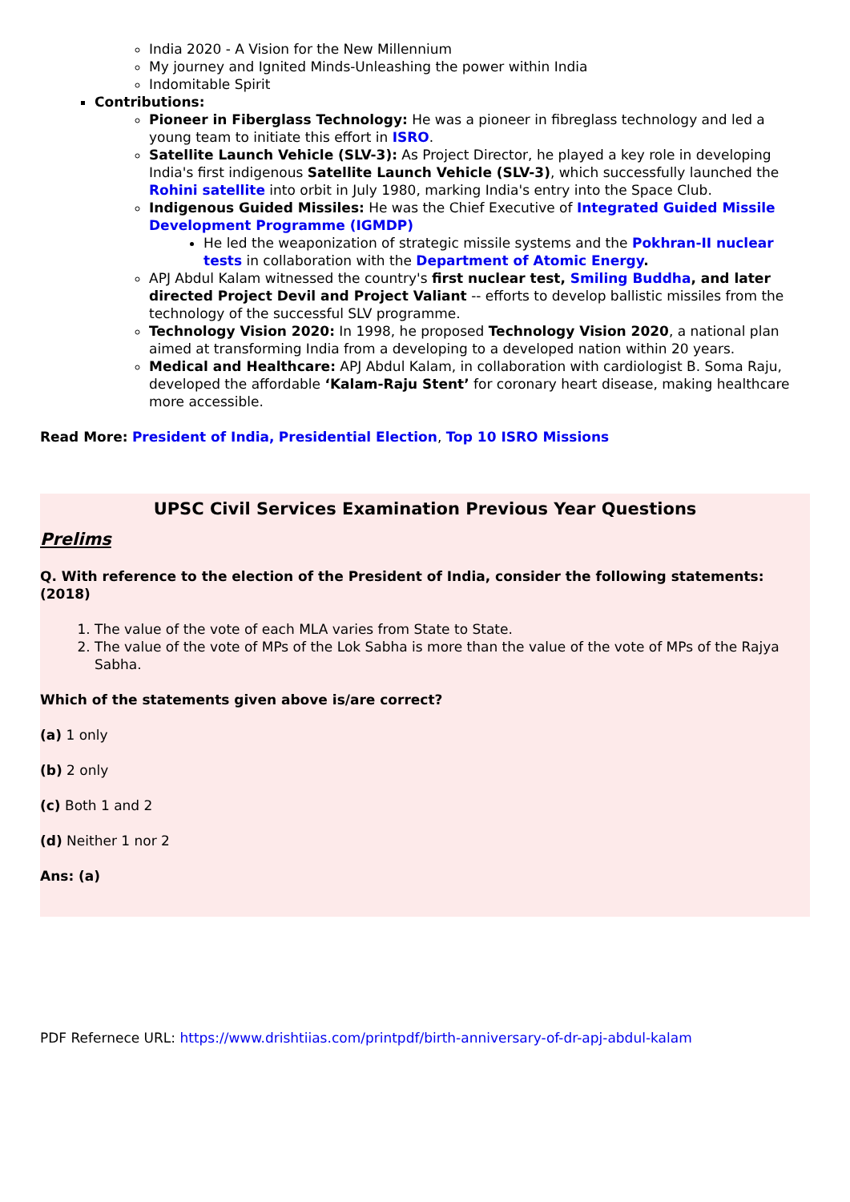India 2020 - A Vision for the New Millennium
My journey and Ignited Minds-Unleashing the power within India
Indomitable Spirit
Contributions:
Pioneer in Fiberglass Technology: He was a pioneer in fibreglass technology and led a young team to initiate this effort in ISRO.
Satellite Launch Vehicle (SLV-3): As Project Director, he played a key role in developing India's first indigenous Satellite Launch Vehicle (SLV-3), which successfully launched the Rohini satellite into orbit in July 1980, marking India's entry into the Space Club.
Indigenous Guided Missiles: He was the Chief Executive of Integrated Guided Missile Development Programme (IGMDP)
He led the weaponization of strategic missile systems and the Pokhran-II nuclear tests in collaboration with the Department of Atomic Energy.
APJ Abdul Kalam witnessed the country's first nuclear test, Smiling Buddha, and later directed Project Devil and Project Valiant -- efforts to develop ballistic missiles from the technology of the successful SLV programme.
Technology Vision 2020: In 1998, he proposed Technology Vision 2020, a national plan aimed at transforming India from a developing to a developed nation within 20 years.
Medical and Healthcare: APJ Abdul Kalam, in collaboration with cardiologist B. Soma Raju, developed the affordable ‘Kalam-Raju Stent’ for coronary heart disease, making healthcare more accessible.
Read More: President of India, Presidential Election, Top 10 ISRO Missions
UPSC Civil Services Examination Previous Year Questions
Prelims
Q. With reference to the election of the President of India, consider the following statements: (2018)
1. The value of the vote of each MLA varies from State to State.
2. The value of the vote of MPs of the Lok Sabha is more than the value of the vote of MPs of the Rajya Sabha.
Which of the statements given above is/are correct?
(a) 1 only
(b) 2 only
(c) Both 1 and 2
(d) Neither 1 nor 2
Ans: (a)
PDF Refernece URL: https://www.drishtiias.com/printpdf/birth-anniversary-of-dr-apj-abdul-kalam